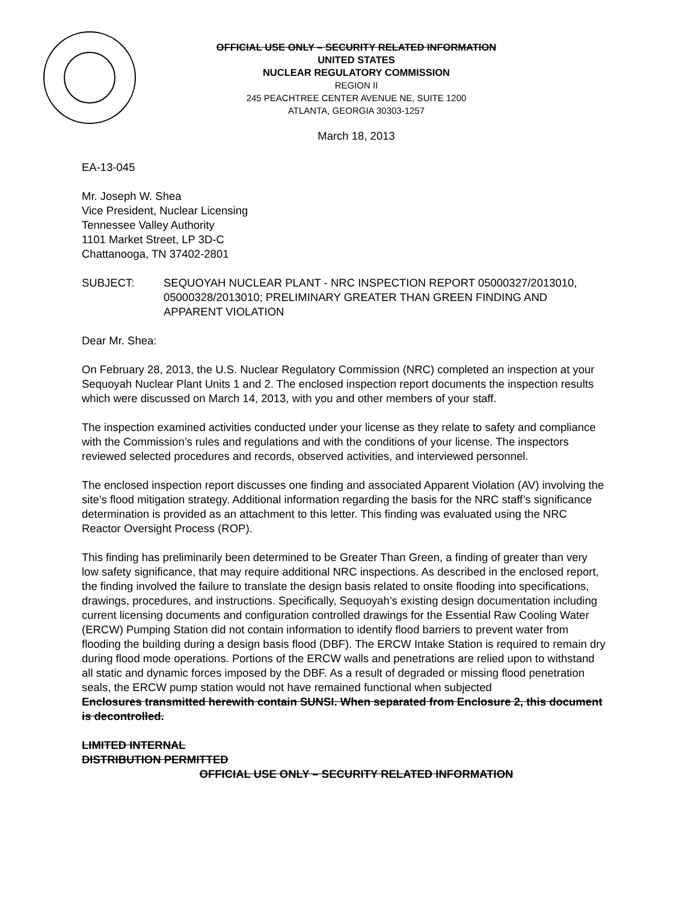OFFICIAL USE ONLY – SECURITY RELATED INFORMATION
UNITED STATES
NUCLEAR REGULATORY COMMISSION
REGION II
245 PEACHTREE CENTER AVENUE NE, SUITE 1200
ATLANTA, GEORGIA 30303-1257
March 18, 2013
EA-13-045
Mr. Joseph W. Shea
Vice President, Nuclear Licensing
Tennessee Valley Authority
1101 Market Street, LP 3D-C
Chattanooga, TN 37402-2801
SUBJECT: SEQUOYAH NUCLEAR PLANT - NRC INSPECTION REPORT 05000327/2013010, 05000328/2013010; PRELIMINARY GREATER THAN GREEN FINDING AND APPARENT VIOLATION
Dear Mr. Shea:
On February 28, 2013, the U.S. Nuclear Regulatory Commission (NRC) completed an inspection at your Sequoyah Nuclear Plant Units 1 and 2. The enclosed inspection report documents the inspection results which were discussed on March 14, 2013, with you and other members of your staff.
The inspection examined activities conducted under your license as they relate to safety and compliance with the Commission’s rules and regulations and with the conditions of your license. The inspectors reviewed selected procedures and records, observed activities, and interviewed personnel.
The enclosed inspection report discusses one finding and associated Apparent Violation (AV) involving the site’s flood mitigation strategy. Additional information regarding the basis for the NRC staff’s significance determination is provided as an attachment to this letter. This finding was evaluated using the NRC Reactor Oversight Process (ROP).
This finding has preliminarily been determined to be Greater Than Green, a finding of greater than very low safety significance, that may require additional NRC inspections. As described in the enclosed report, the finding involved the failure to translate the design basis related to onsite flooding into specifications, drawings, procedures, and instructions. Specifically, Sequoyah’s existing design documentation including current licensing documents and configuration controlled drawings for the Essential Raw Cooling Water (ERCW) Pumping Station did not contain information to identify flood barriers to prevent water from flooding the building during a design basis flood (DBF). The ERCW Intake Station is required to remain dry during flood mode operations. Portions of the ERCW walls and penetrations are relied upon to withstand all static and dynamic forces imposed by the DBF. As a result of degraded or missing flood penetration seals, the ERCW pump station would not have remained functional when subjected
Enclosures transmitted herewith contain SUNSI. When separated from Enclosure 2, this document is decontrolled.
LIMITED INTERNAL
DISTRIBUTION PERMITTED
OFFICIAL USE ONLY – SECURITY RELATED INFORMATION